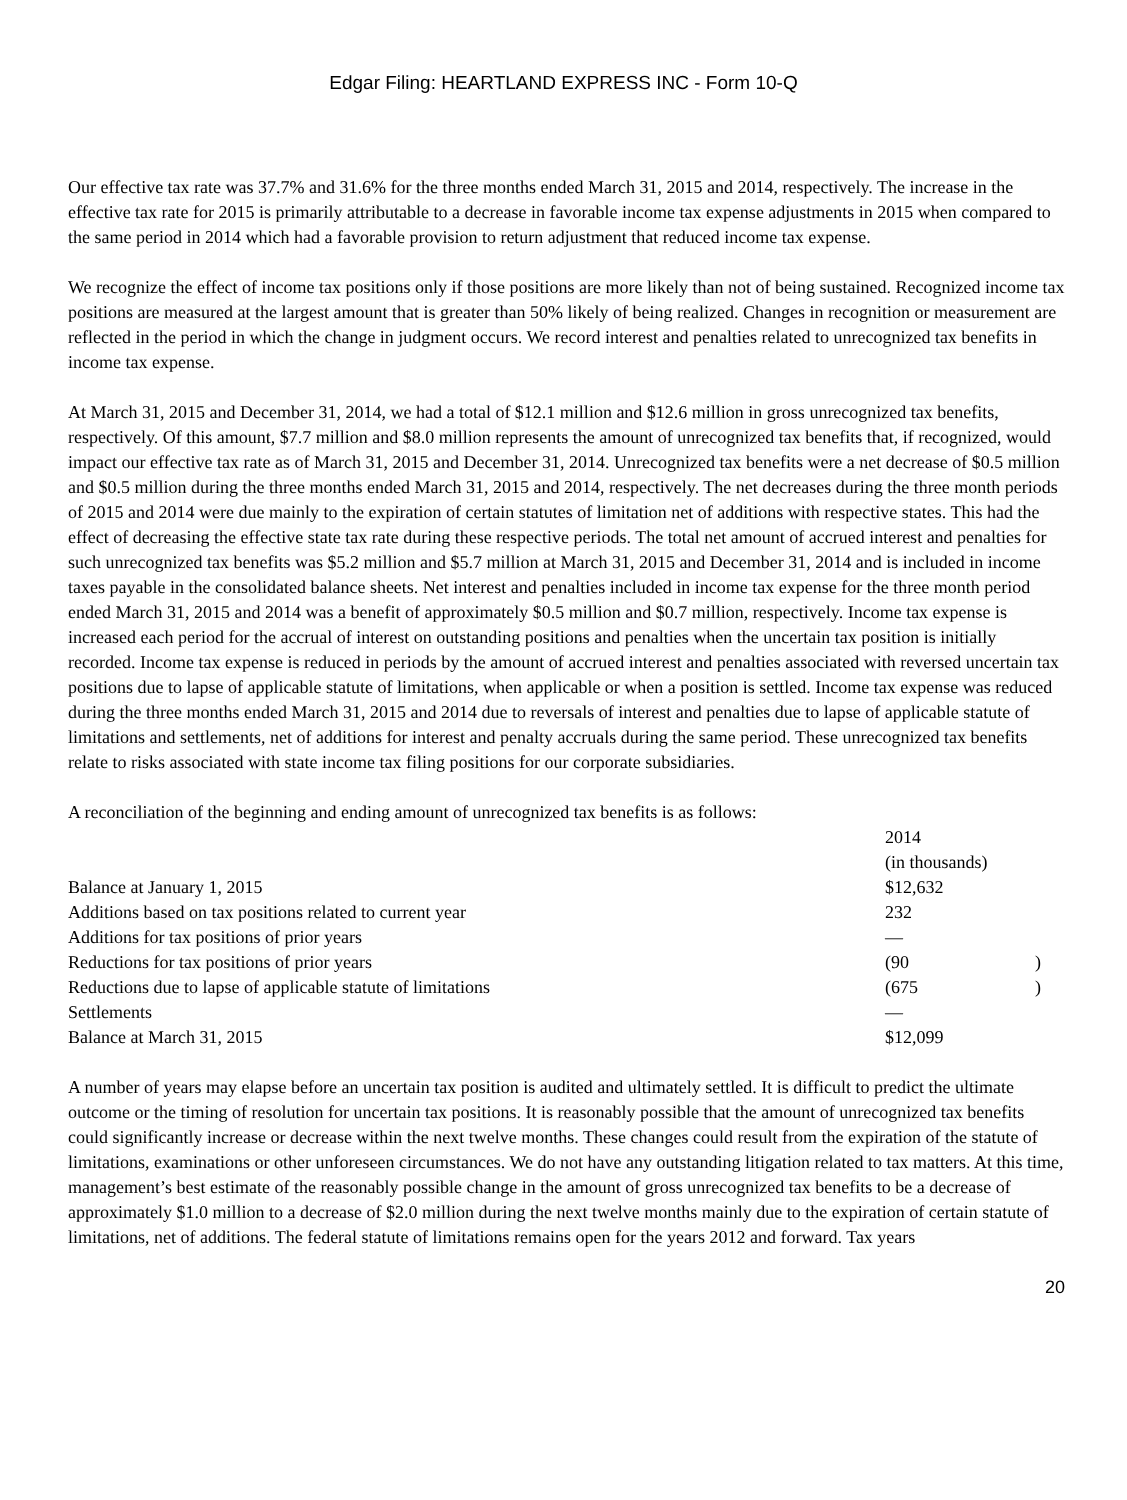Edgar Filing: HEARTLAND EXPRESS INC - Form 10-Q
Our effective tax rate was 37.7% and 31.6% for the three months ended March 31, 2015 and 2014, respectively. The increase in the effective tax rate for 2015 is primarily attributable to a decrease in favorable income tax expense adjustments in 2015 when compared to the same period in 2014 which had a favorable provision to return adjustment that reduced income tax expense.
We recognize the effect of income tax positions only if those positions are more likely than not of being sustained. Recognized income tax positions are measured at the largest amount that is greater than 50% likely of being realized. Changes in recognition or measurement are reflected in the period in which the change in judgment occurs. We record interest and penalties related to unrecognized tax benefits in income tax expense.
At March 31, 2015 and December 31, 2014, we had a total of $12.1 million and $12.6 million in gross unrecognized tax benefits, respectively. Of this amount, $7.7 million and $8.0 million represents the amount of unrecognized tax benefits that, if recognized, would impact our effective tax rate as of March 31, 2015 and December 31, 2014. Unrecognized tax benefits were a net decrease of $0.5 million and $0.5 million during the three months ended March 31, 2015 and 2014, respectively. The net decreases during the three month periods of 2015 and 2014 were due mainly to the expiration of certain statutes of limitation net of additions with respective states. This had the effect of decreasing the effective state tax rate during these respective periods. The total net amount of accrued interest and penalties for such unrecognized tax benefits was $5.2 million and $5.7 million at March 31, 2015 and December 31, 2014 and is included in income taxes payable in the consolidated balance sheets. Net interest and penalties included in income tax expense for the three month period ended March 31, 2015 and 2014 was a benefit of approximately $0.5 million and $0.7 million, respectively. Income tax expense is increased each period for the accrual of interest on outstanding positions and penalties when the uncertain tax position is initially recorded. Income tax expense is reduced in periods by the amount of accrued interest and penalties associated with reversed uncertain tax positions due to lapse of applicable statute of limitations, when applicable or when a position is settled. Income tax expense was reduced during the three months ended March 31, 2015 and 2014 due to reversals of interest and penalties due to lapse of applicable statute of limitations and settlements, net of additions for interest and penalty accruals during the same period. These unrecognized tax benefits relate to risks associated with state income tax filing positions for our corporate subsidiaries.
A reconciliation of the beginning and ending amount of unrecognized tax benefits is as follows:
| | 2014 | |
| | (in thousands) | |
| Balance at January 1, 2015 | $12,632 | |
| Additions based on tax positions related to current year | 232 | |
| Additions for tax positions of prior years | — | |
| Reductions for tax positions of prior years | (90 | ) |
| Reductions due to lapse of applicable statute of limitations | (675 | ) |
| Settlements | — | |
| Balance at March 31, 2015 | $12,099 | |
A number of years may elapse before an uncertain tax position is audited and ultimately settled. It is difficult to predict the ultimate outcome or the timing of resolution for uncertain tax positions. It is reasonably possible that the amount of unrecognized tax benefits could significantly increase or decrease within the next twelve months. These changes could result from the expiration of the statute of limitations, examinations or other unforeseen circumstances. We do not have any outstanding litigation related to tax matters. At this time, management’s best estimate of the reasonably possible change in the amount of gross unrecognized tax benefits to be a decrease of approximately $1.0 million to a decrease of $2.0 million during the next twelve months mainly due to the expiration of certain statute of limitations, net of additions. The federal statute of limitations remains open for the years 2012 and forward. Tax years
20